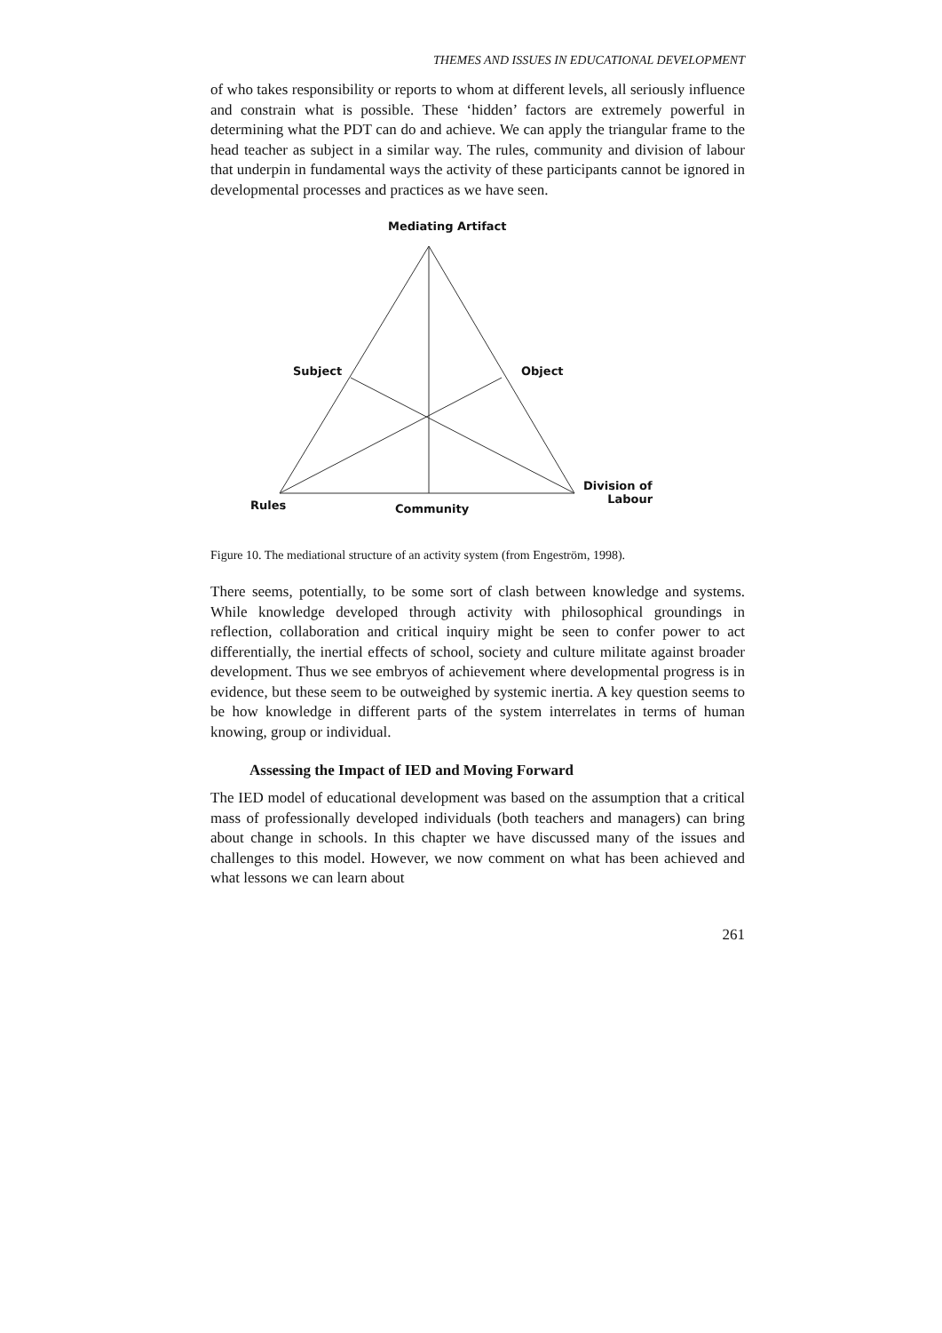THEMES AND ISSUES IN EDUCATIONAL DEVELOPMENT
of who takes responsibility or reports to whom at different levels, all seriously influence and constrain what is possible. These ‘hidden’ factors are extremely powerful in determining what the PDT can do and achieve. We can apply the triangular frame to the head teacher as subject in a similar way. The rules, community and division of labour that underpin in fundamental ways the activity of these participants cannot be ignored in developmental processes and practices as we have seen.
Mediating Artifact
Subject Object
Division of
Labour Rules Community
Figure 10. The mediational structure of an activity system (from Engeström, 1998).
There seems, potentially, to be some sort of clash between knowledge and systems. While knowledge developed through activity with philosophical groundings in reflection, collaboration and critical inquiry might be seen to confer power to act differentially, the inertial effects of school, society and culture militate against broader development. Thus we see embryos of achievement where developmental progress is in evidence, but these seem to be outweighed by systemic inertia. A key question seems to be how knowledge in different parts of the system interrelates in terms of human knowing, group or individual.
Assessing the Impact of IED and Moving Forward
The IED model of educational development was based on the assumption that a critical mass of professionally developed individuals (both teachers and managers) can bring about change in schools. In this chapter we have discussed many of the issues and challenges to this model. However, we now comment on what has been achieved and what lessons we can learn about
261